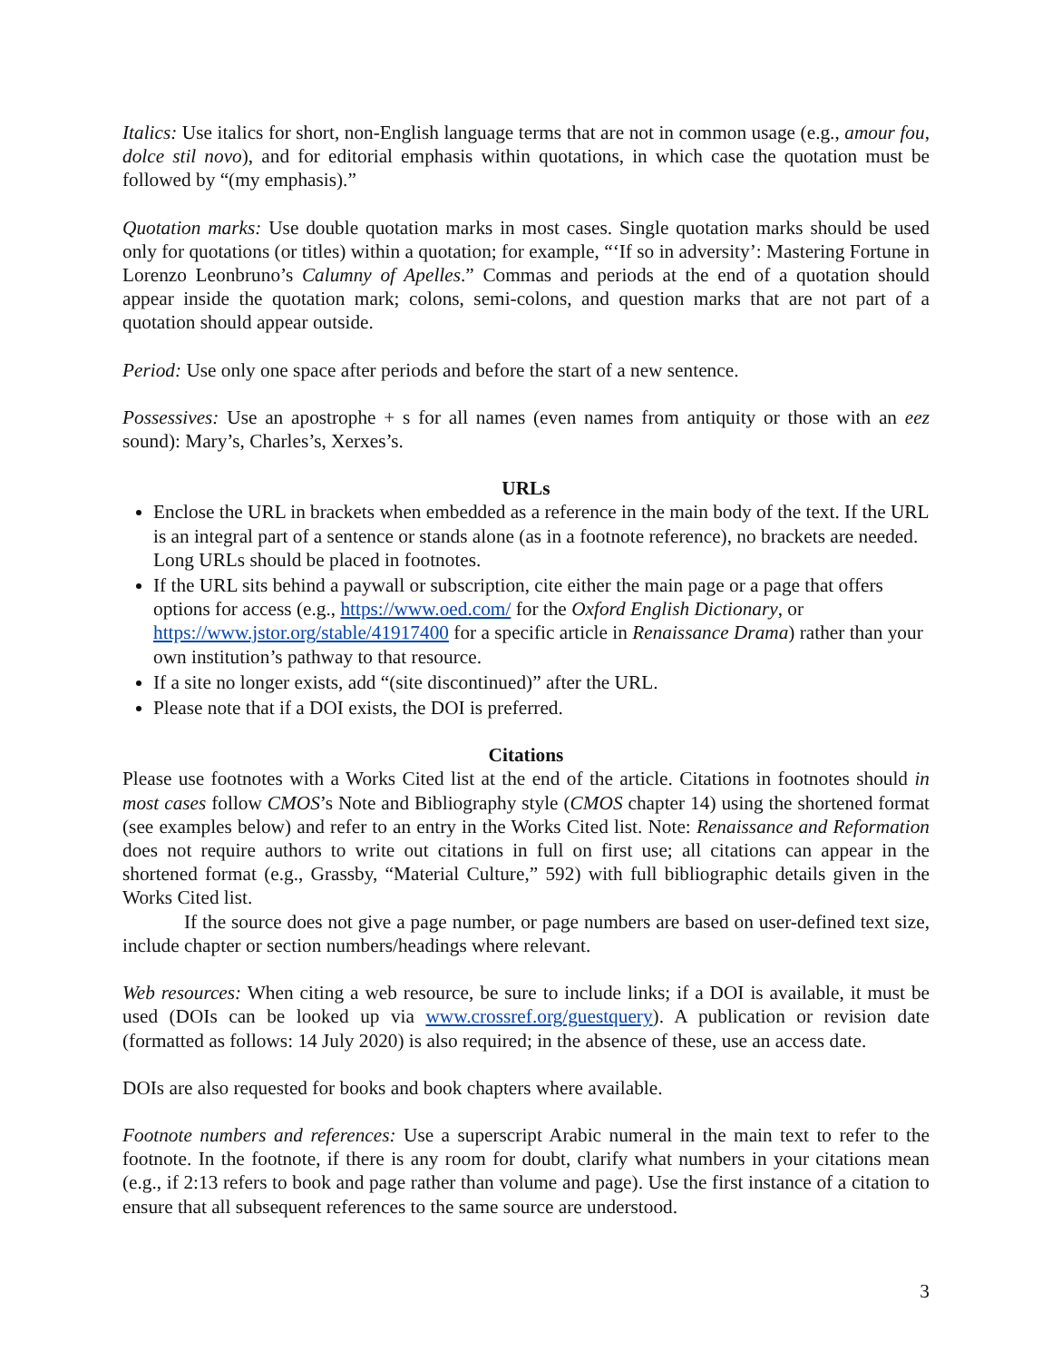Italics: Use italics for short, non-English language terms that are not in common usage (e.g., amour fou, dolce stil novo), and for editorial emphasis within quotations, in which case the quotation must be followed by “(my emphasis).”
Quotation marks: Use double quotation marks in most cases. Single quotation marks should be used only for quotations (or titles) within a quotation; for example, “‘If so in adversity’: Mastering Fortune in Lorenzo Leonbruno’s Calumny of Apelles.” Commas and periods at the end of a quotation should appear inside the quotation mark; colons, semi-colons, and question marks that are not part of a quotation should appear outside.
Period: Use only one space after periods and before the start of a new sentence.
Possessives: Use an apostrophe + s for all names (even names from antiquity or those with an eez sound): Mary’s, Charles’s, Xerxes’s.
URLs
Enclose the URL in brackets when embedded as a reference in the main body of the text. If the URL is an integral part of a sentence or stands alone (as in a footnote reference), no brackets are needed. Long URLs should be placed in footnotes.
If the URL sits behind a paywall or subscription, cite either the main page or a page that offers options for access (e.g., https://www.oed.com/ for the Oxford English Dictionary, or https://www.jstor.org/stable/41917400 for a specific article in Renaissance Drama) rather than your own institution’s pathway to that resource.
If a site no longer exists, add “(site discontinued)” after the URL.
Please note that if a DOI exists, the DOI is preferred.
Citations
Please use footnotes with a Works Cited list at the end of the article. Citations in footnotes should in most cases follow CMOS’s Note and Bibliography style (CMOS chapter 14) using the shortened format (see examples below) and refer to an entry in the Works Cited list. Note: Renaissance and Reformation does not require authors to write out citations in full on first use; all citations can appear in the shortened format (e.g., Grassby, “Material Culture,” 592) with full bibliographic details given in the Works Cited list.
If the source does not give a page number, or page numbers are based on user-defined text size, include chapter or section numbers/headings where relevant.
Web resources: When citing a web resource, be sure to include links; if a DOI is available, it must be used (DOIs can be looked up via www.crossref.org/guestquery). A publication or revision date (formatted as follows: 14 July 2020) is also required; in the absence of these, use an access date.
DOIs are also requested for books and book chapters where available.
Footnote numbers and references: Use a superscript Arabic numeral in the main text to refer to the footnote. In the footnote, if there is any room for doubt, clarify what numbers in your citations mean (e.g., if 2:13 refers to book and page rather than volume and page). Use the first instance of a citation to ensure that all subsequent references to the same source are understood.
3